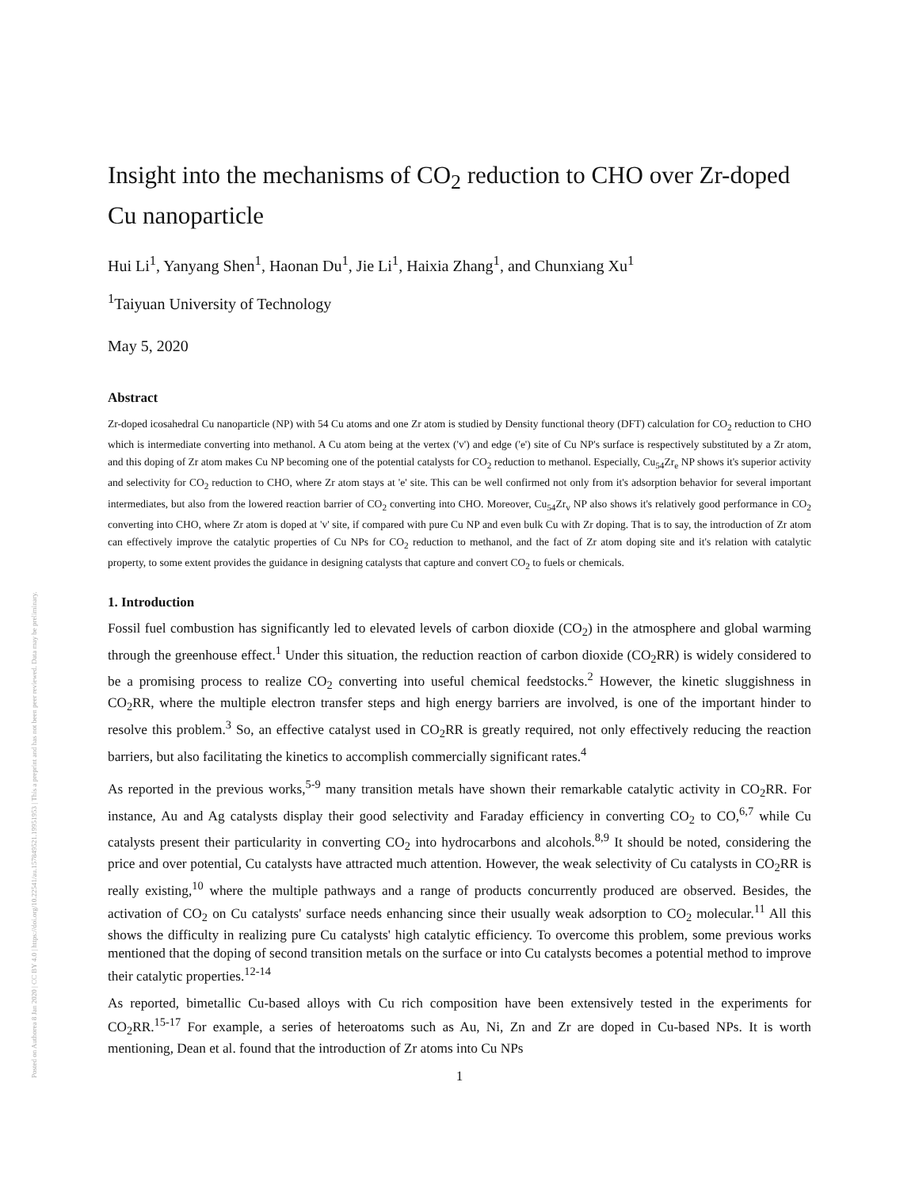Posted on Authorea 8 Jan 2020 | CC BY 4.0 | https://doi.org/10.22541/au.157849521.19951953 | This a preprint and has not been peer reviewed. Data may be preliminary.
Insight into the mechanisms of CO<sub>2</sub> reduction to CHO over Zr-doped Cu nanoparticle
Hui Li<sup>1</sup>, Yanyang Shen<sup>1</sup>, Haonan Du<sup>1</sup>, Jie Li<sup>1</sup>, Haixia Zhang<sup>1</sup>, and Chunxiang Xu<sup>1</sup>
<sup>1</sup> Taiyuan University of Technology
May 5, 2020
Abstract
Zr-doped icosahedral Cu nanoparticle (NP) with 54 Cu atoms and one Zr atom is studied by Density functional theory (DFT) calculation for CO<sub>2</sub> reduction to CHO which is intermediate converting into methanol. A Cu atom being at the vertex ('v') and edge ('e') site of Cu NP's surface is respectively substituted by a Zr atom, and this doping of Zr atom makes Cu NP becoming one of the potential catalysts for CO<sub>2</sub> reduction to methanol. Especially, Cu<sub>54</sub>Zr<sub>e</sub> NP shows it's superior activity and selectivity for CO<sub>2</sub> reduction to CHO, where Zr atom stays at 'e' site. This can be well confirmed not only from it's adsorption behavior for several important intermediates, but also from the lowered reaction barrier of CO<sub>2</sub> converting into CHO. Moreover, Cu<sub>54</sub>Zr<sub>v</sub> NP also shows it's relatively good performance in CO<sub>2</sub> converting into CHO, where Zr atom is doped at 'v' site, if compared with pure Cu NP and even bulk Cu with Zr doping. That is to say, the introduction of Zr atom can effectively improve the catalytic properties of Cu NPs for CO<sub>2</sub> reduction to methanol, and the fact of Zr atom doping site and it's relation with catalytic property, to some extent provides the guidance in designing catalysts that capture and convert CO<sub>2</sub> to fuels or chemicals.
1. Introduction
Fossil fuel combustion has significantly led to elevated levels of carbon dioxide (CO<sub>2</sub>) in the atmosphere and global warming through the greenhouse effect.<sup>1</sup> Under this situation, the reduction reaction of carbon dioxide (CO<sub>2</sub>RR) is widely considered to be a promising process to realize CO<sub>2</sub> converting into useful chemical feedstocks.<sup>2</sup> However, the kinetic sluggishness in CO<sub>2</sub>RR, where the multiple electron transfer steps and high energy barriers are involved, is one of the important hinder to resolve this problem.<sup>3</sup> So, an effective catalyst used in CO<sub>2</sub>RR is greatly required, not only effectively reducing the reaction barriers, but also facilitating the kinetics to accomplish commercially significant rates.<sup>4</sup>
As reported in the previous works,<sup>5-9</sup> many transition metals have shown their remarkable catalytic activity in CO<sub>2</sub>RR. For instance, Au and Ag catalysts display their good selectivity and Faraday efficiency in converting CO<sub>2</sub> to CO,<sup>6,7</sup> while Cu catalysts present their particularity in converting CO<sub>2</sub> into hydrocarbons and alcohols.<sup>8,9</sup> It should be noted, considering the price and over potential, Cu catalysts have attracted much attention. However, the weak selectivity of Cu catalysts in CO<sub>2</sub>RR is really existing,<sup>10</sup> where the multiple pathways and a range of products concurrently produced are observed. Besides, the activation of CO<sub>2</sub> on Cu catalysts' surface needs enhancing since their usually weak adsorption to CO<sub>2</sub> molecular.<sup>11</sup> All this shows the difficulty in realizing pure Cu catalysts' high catalytic efficiency. To overcome this problem, some previous works mentioned that the doping of second transition metals on the surface or into Cu catalysts becomes a potential method to improve their catalytic properties.<sup>12-14</sup>
As reported, bimetallic Cu-based alloys with Cu rich composition have been extensively tested in the experiments for CO<sub>2</sub>RR.<sup>15-17</sup> For example, a series of heteroatoms such as Au, Ni, Zn and Zr are doped in Cu-based NPs. It is worth mentioning, Dean et al. found that the introduction of Zr atoms into Cu NPs
1